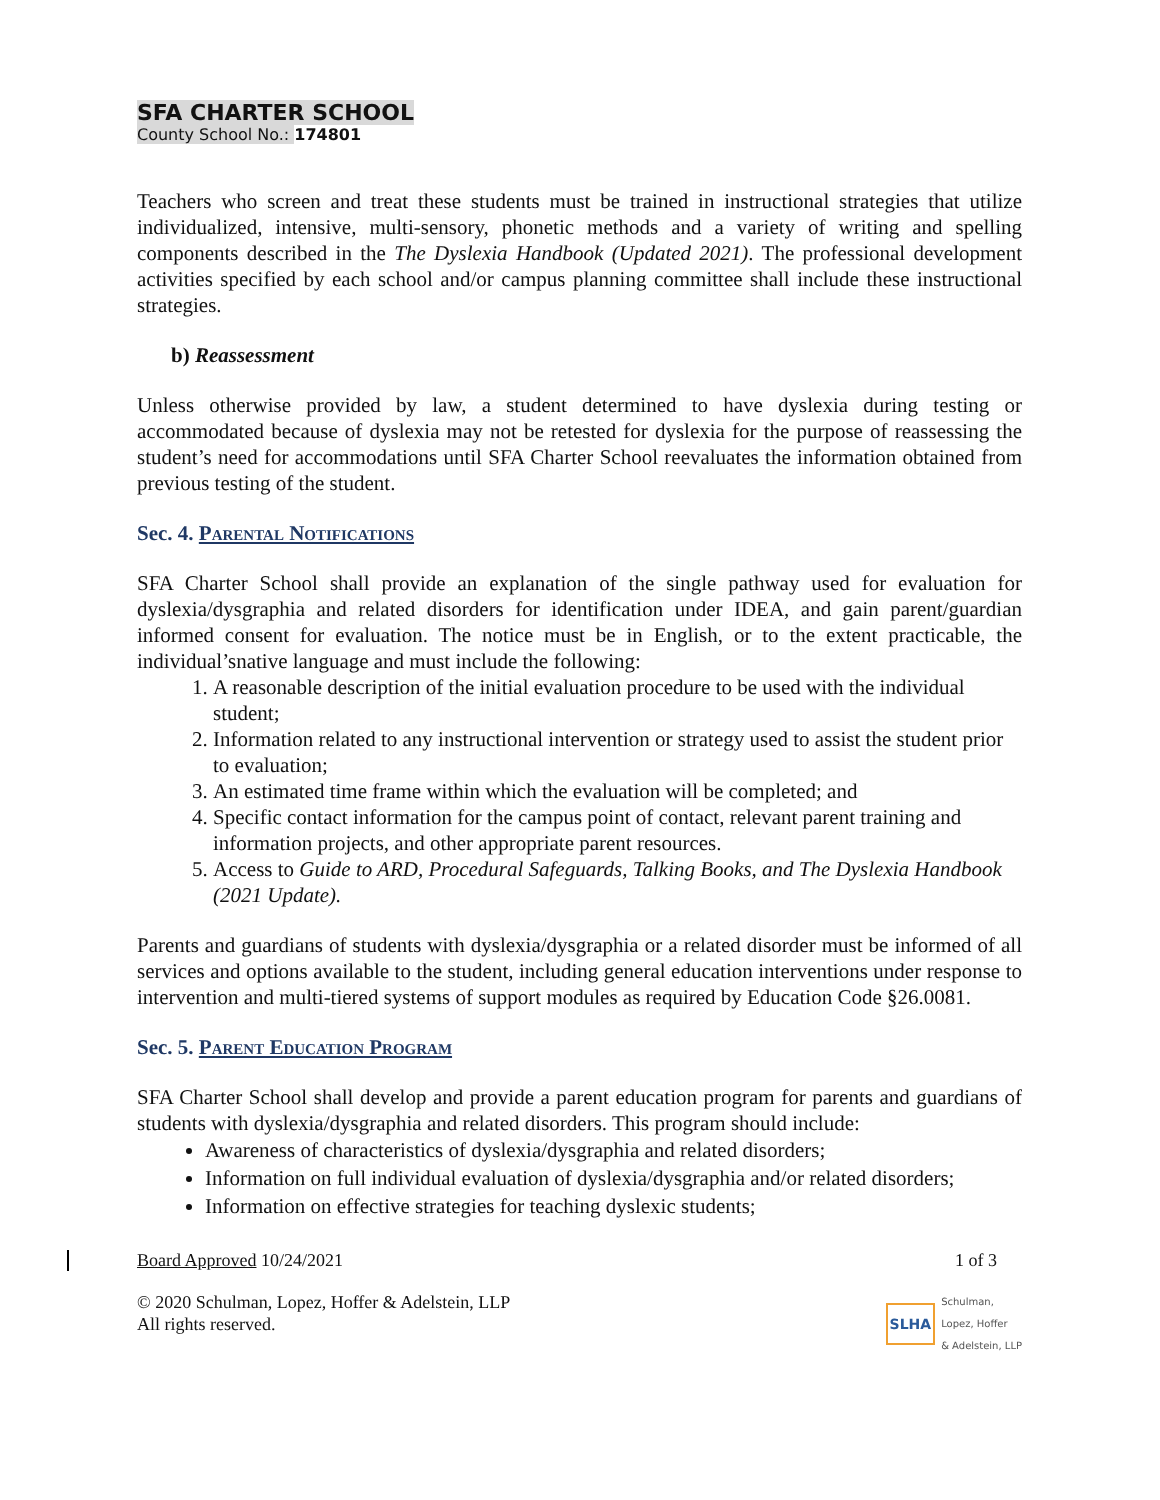SFA CHARTER SCHOOL
County School No.: 174801
Teachers who screen and treat these students must be trained in instructional strategies that utilize individualized, intensive, multi-sensory, phonetic methods and a variety of writing and spelling components described in the The Dyslexia Handbook (Updated 2021). The professional development activities specified by each school and/or campus planning committee shall include these instructional strategies.
b) Reassessment
Unless otherwise provided by law, a student determined to have dyslexia during testing or accommodated because of dyslexia may not be retested for dyslexia for the purpose of reassessing the student’s need for accommodations until SFA Charter School reevaluates the information obtained from previous testing of the student.
Sec. 4. Parental Notifications
SFA Charter School shall provide an explanation of the single pathway used for evaluation for dyslexia/dysgraphia and related disorders for identification under IDEA, and gain parent/guardian informed consent for evaluation. The notice must be in English, or to the extent practicable, the individual’snative language and must include the following:
1. A reasonable description of the initial evaluation procedure to be used with the individual student;
2. Information related to any instructional intervention or strategy used to assist the student prior to evaluation;
3. An estimated time frame within which the evaluation will be completed; and
4. Specific contact information for the campus point of contact, relevant parent training and information projects, and other appropriate parent resources.
5. Access to Guide to ARD, Procedural Safeguards, Talking Books, and The Dyslexia Handbook (2021 Update).
Parents and guardians of students with dyslexia/dysgraphia or a related disorder must be informed of all services and options available to the student, including general education interventions under response to intervention and multi-tiered systems of support modules as required by Education Code §26.0081.
Sec. 5. Parent Education Program
SFA Charter School shall develop and provide a parent education program for parents and guardians of students with dyslexia/dysgraphia and related disorders. This program should include:
Awareness of characteristics of dyslexia/dysgraphia and related disorders;
Information on full individual evaluation of dyslexia/dysgraphia and/or related disorders;
Information on effective strategies for teaching dyslexic students;
Board Approved 10/24/2021 1 of 3
© 2020 Schulman, Lopez, Hoffer & Adelstein, LLP
All rights reserved. SLHA Schulman,
Lopez, Hoffer
& Adelstein, LLP